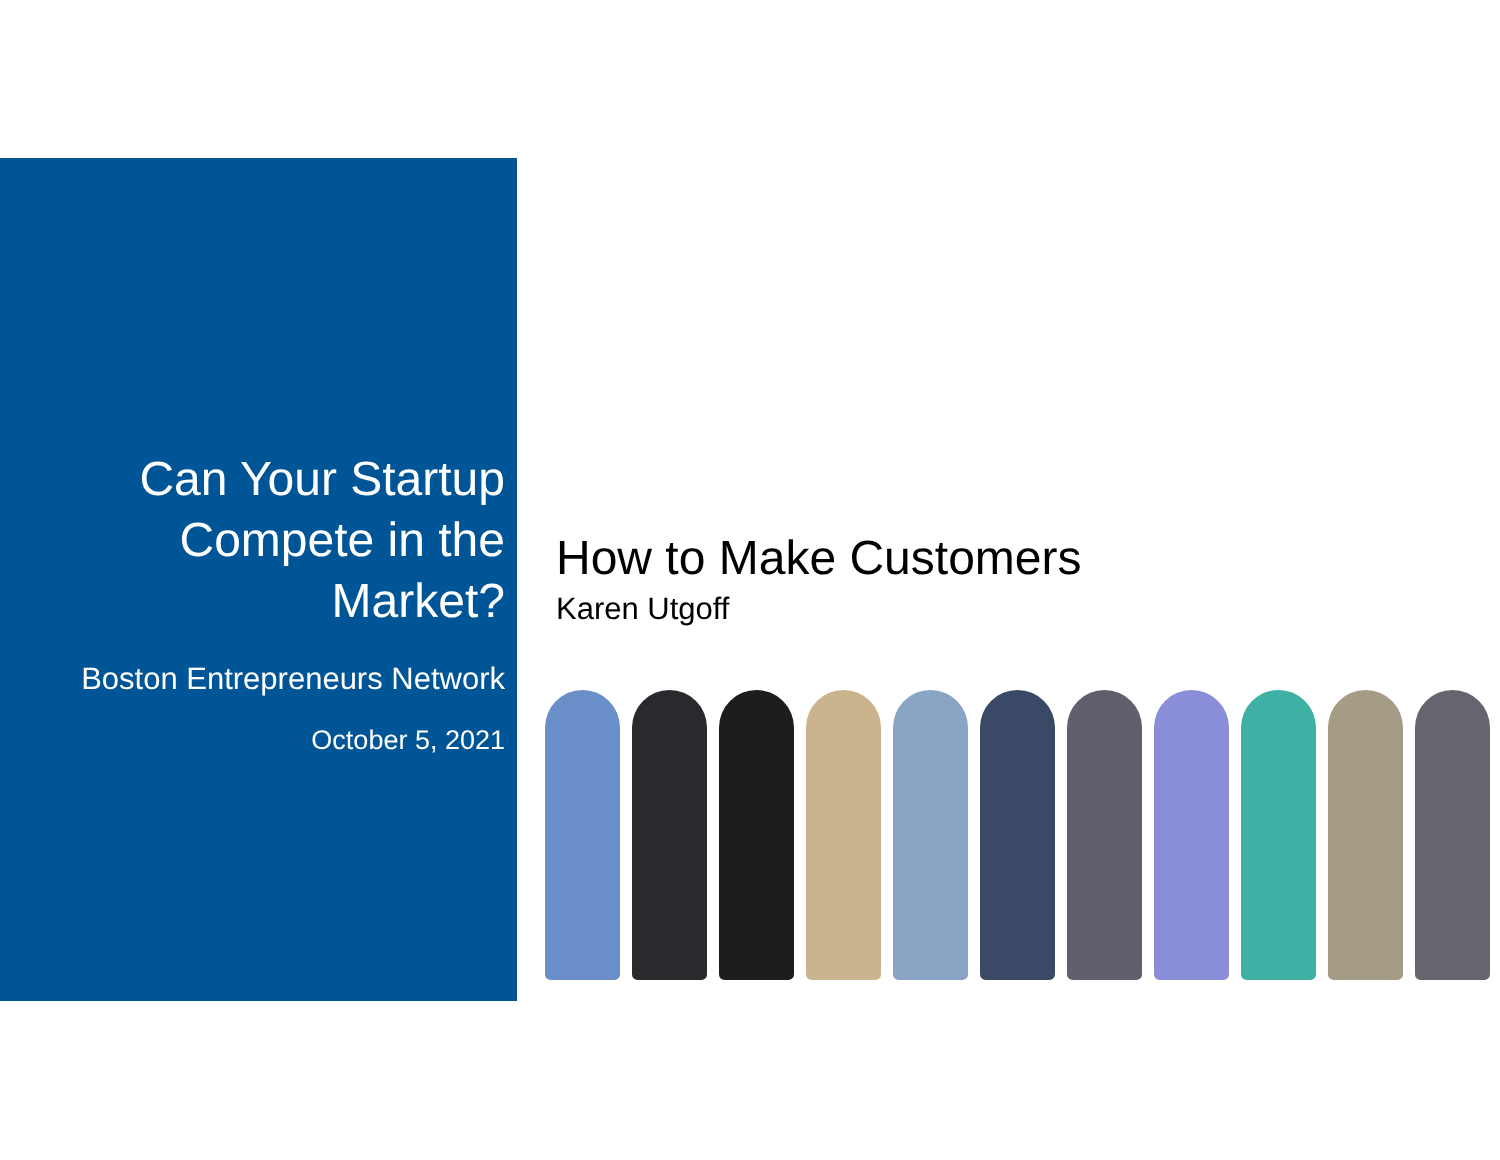Can Your Startup
Compete in the
Market?
Boston Entrepreneurs Network
October 5, 2021
How to Make Customers
Karen Utgoff